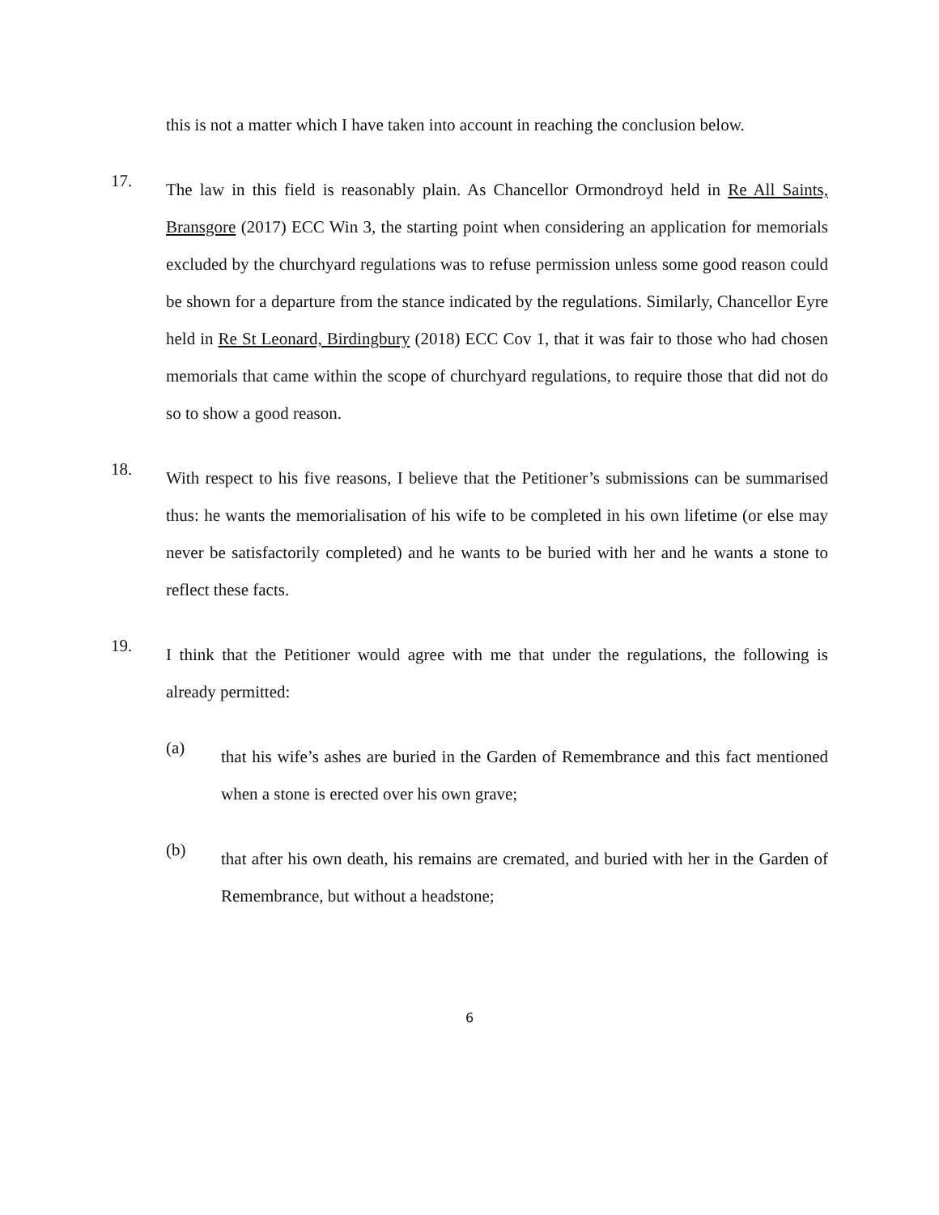this is not a matter which I have taken into account in reaching the conclusion below.
17.
The law in this field is reasonably plain. As Chancellor Ormondroyd held in Re All Saints, Bransgore (2017) ECC Win 3, the starting point when considering an application for memorials excluded by the churchyard regulations was to refuse permission unless some good reason could be shown for a departure from the stance indicated by the regulations. Similarly, Chancellor Eyre held in Re St Leonard, Birdingbury (2018) ECC Cov 1, that it was fair to those who had chosen memorials that came within the scope of churchyard regulations, to require those that did not do so to show a good reason.
18.
With respect to his five reasons, I believe that the Petitioner’s submissions can be summarised thus: he wants the memorialisation of his wife to be completed in his own lifetime (or else may never be satisfactorily completed) and he wants to be buried with her and he wants a stone to reflect these facts.
19.
I think that the Petitioner would agree with me that under the regulations, the following is already permitted:
(a)
that his wife’s ashes are buried in the Garden of Remembrance and this fact mentioned when a stone is erected over his own grave;
(b)
that after his own death, his remains are cremated, and buried with her in the Garden of Remembrance, but without a headstone;
6